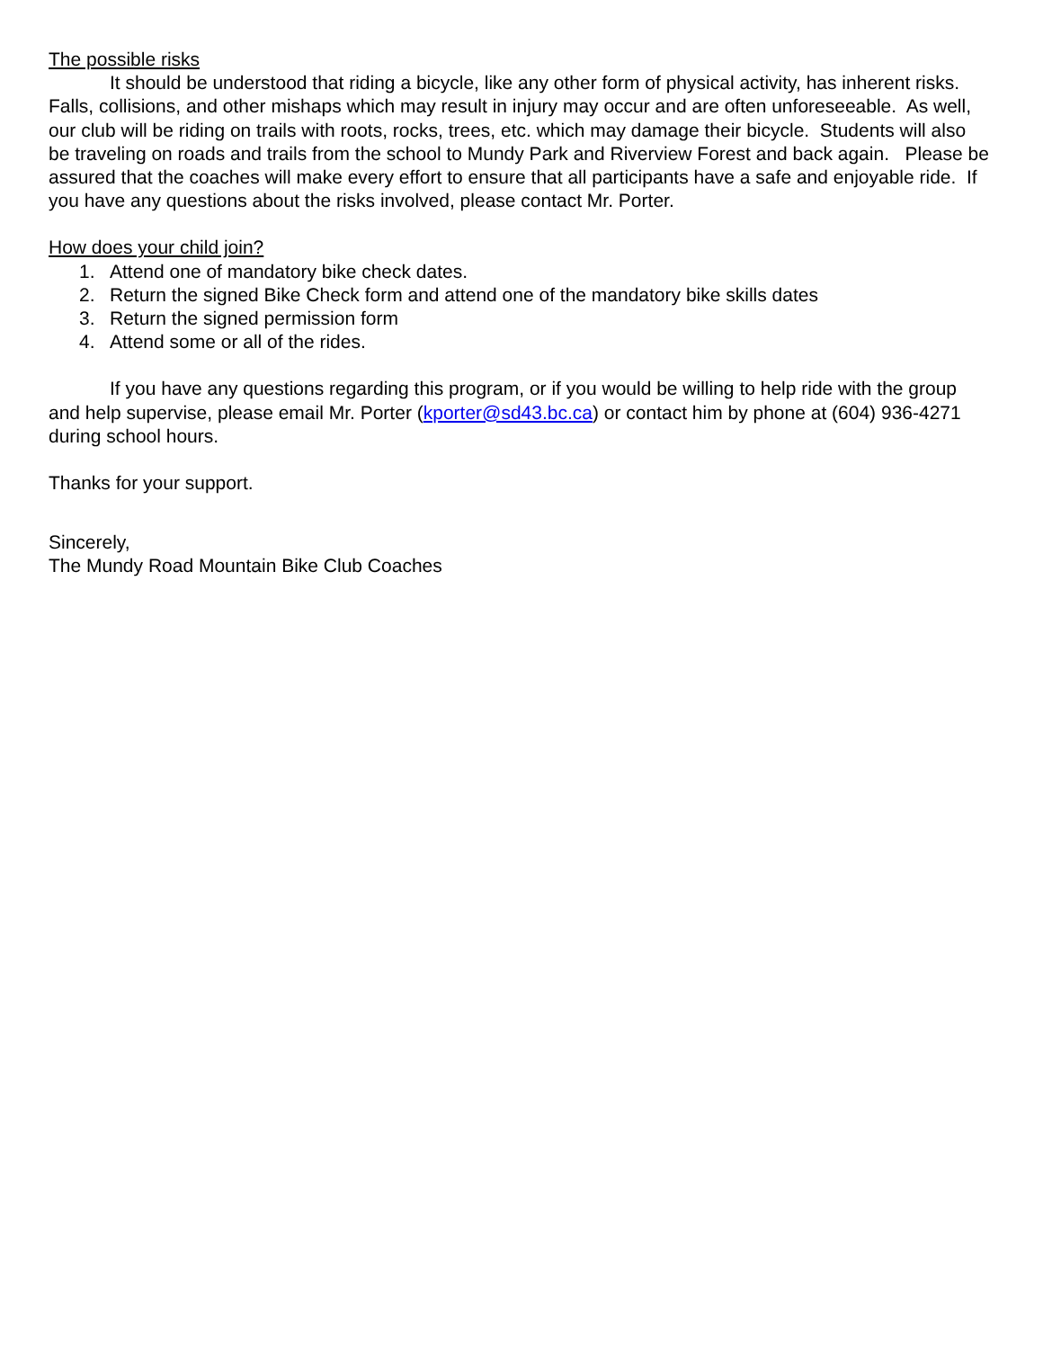The possible risks
It should be understood that riding a bicycle, like any other form of physical activity, has inherent risks. Falls, collisions, and other mishaps which may result in injury may occur and are often unforeseeable. As well, our club will be riding on trails with roots, rocks, trees, etc. which may damage their bicycle. Students will also be traveling on roads and trails from the school to Mundy Park and Riverview Forest and back again. Please be assured that the coaches will make every effort to ensure that all participants have a safe and enjoyable ride. If you have any questions about the risks involved, please contact Mr. Porter.
How does your child join?
1. Attend one of mandatory bike check dates.
2. Return the signed Bike Check form and attend one of the mandatory bike skills dates
3. Return the signed permission form
4. Attend some or all of the rides.
If you have any questions regarding this program, or if you would be willing to help ride with the group and help supervise, please email Mr. Porter (kporter@sd43.bc.ca) or contact him by phone at (604) 936-4271 during school hours.
Thanks for your support.
Sincerely,
The Mundy Road Mountain Bike Club Coaches